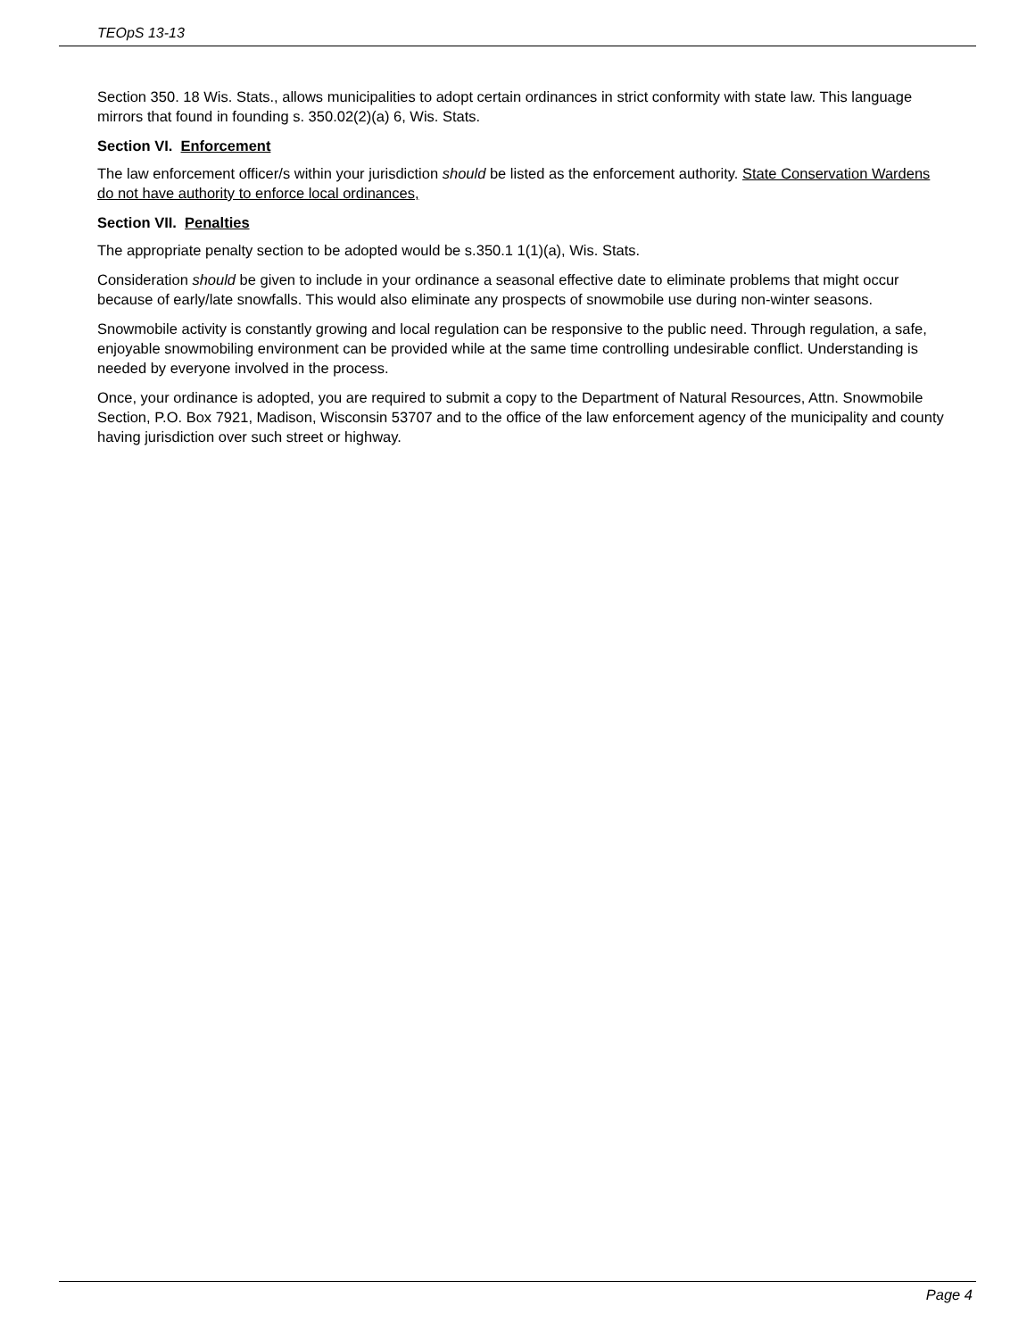TEOpS 13-13
Section 350. 18 Wis. Stats., allows municipalities to adopt certain ordinances in strict conformity with state law. This language mirrors that found in founding s. 350.02(2)(a) 6, Wis. Stats.
Section VI. Enforcement
The law enforcement officer/s within your jurisdiction should be listed as the enforcement authority. State Conservation Wardens do not have authority to enforce local ordinances,
Section VII. Penalties
The appropriate penalty section to be adopted would be s.350.1 1(1)(a), Wis. Stats.
Consideration should be given to include in your ordinance a seasonal effective date to eliminate problems that might occur because of early/late snowfalls. This would also eliminate any prospects of snowmobile use during non-winter seasons.
Snowmobile activity is constantly growing and local regulation can be responsive to the public need. Through regulation, a safe, enjoyable snowmobiling environment can be provided while at the same time controlling undesirable conflict. Understanding is needed by everyone involved in the process.
Once, your ordinance is adopted, you are required to submit a copy to the Department of Natural Resources, Attn. Snowmobile Section, P.O. Box 7921, Madison, Wisconsin 53707 and to the office of the law enforcement agency of the municipality and county having jurisdiction over such street or highway.
Page 4